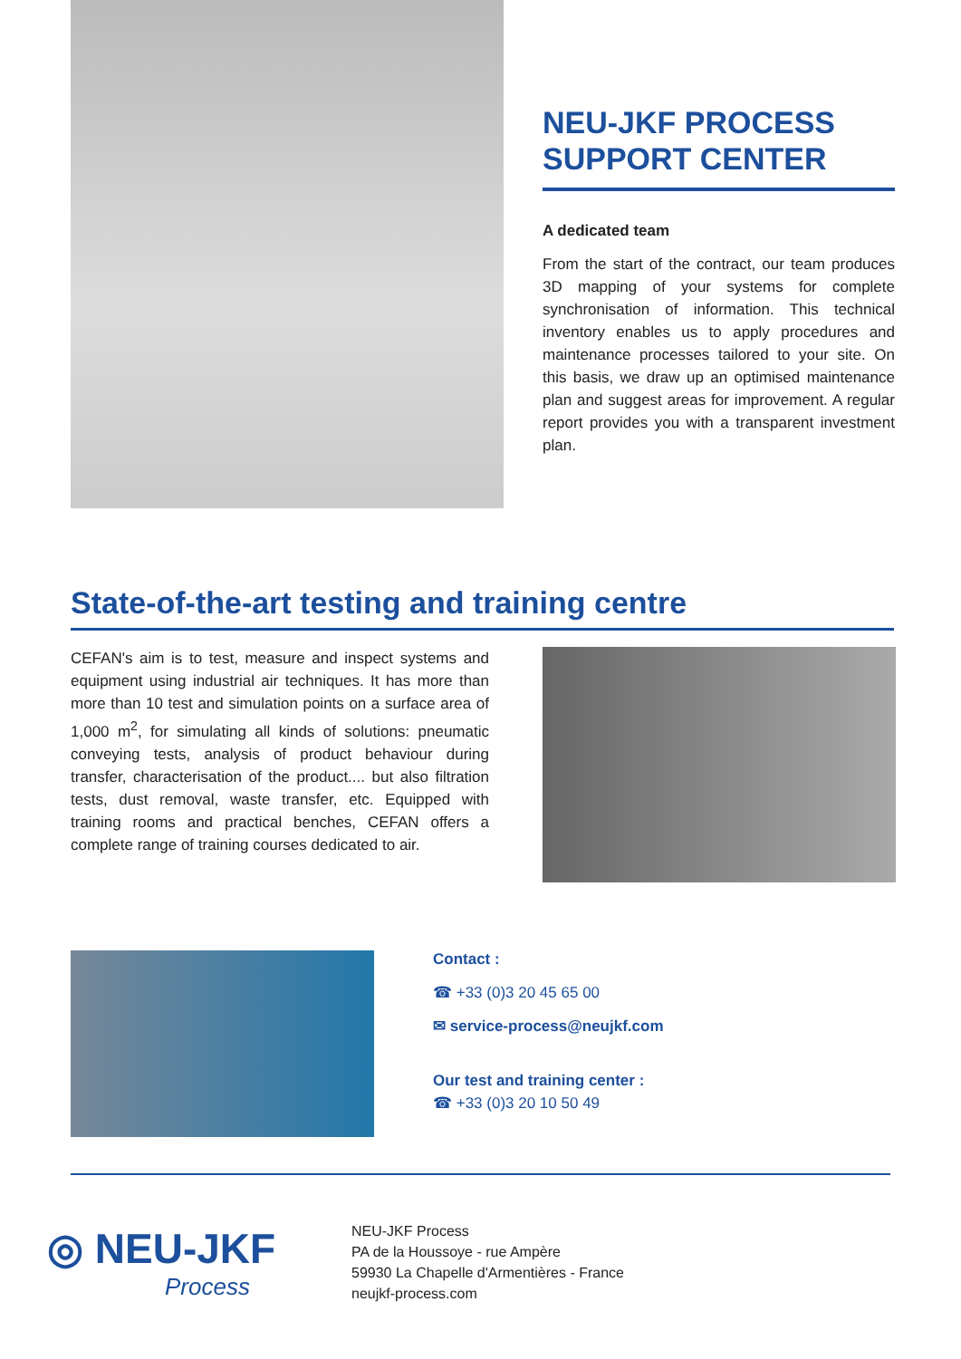NEU-JKF PROCESS SUPPORT CENTER
A dedicated team
From the start of the contract, our team produces 3D mapping of your systems for complete synchronisation of information. This technical inventory enables us to apply procedures and maintenance processes tailored to your site. On this basis, we draw up an optimised maintenance plan and suggest areas for improvement. A regular report provides you with a transparent investment plan.
State-of-the-art testing and training centre
CEFAN's aim is to test, measure and inspect systems and equipment using industrial air techniques. It has more than more than 10 test and simulation points on a surface area of 1,000 m<sup>2</sup>, for simulating all kinds of solutions: pneumatic conveying tests, analysis of product behaviour during transfer, characterisation of the product.... but also filtration tests, dust removal, waste transfer, etc. Equipped with training rooms and practical benches, CEFAN offers a complete range of training courses dedicated to air.
Contact :
☎ +33 (0)3 20 45 65 00
✉ service-process@neujkf.com
Our test and training center :
☎ +33 (0)3 20 10 50 49
◎ NEU-JKF
Process
NEU-JKF Process
PA de la Houssoye - rue Ampère
59930 La Chapelle d'Armentières - France
neujkf-process.com